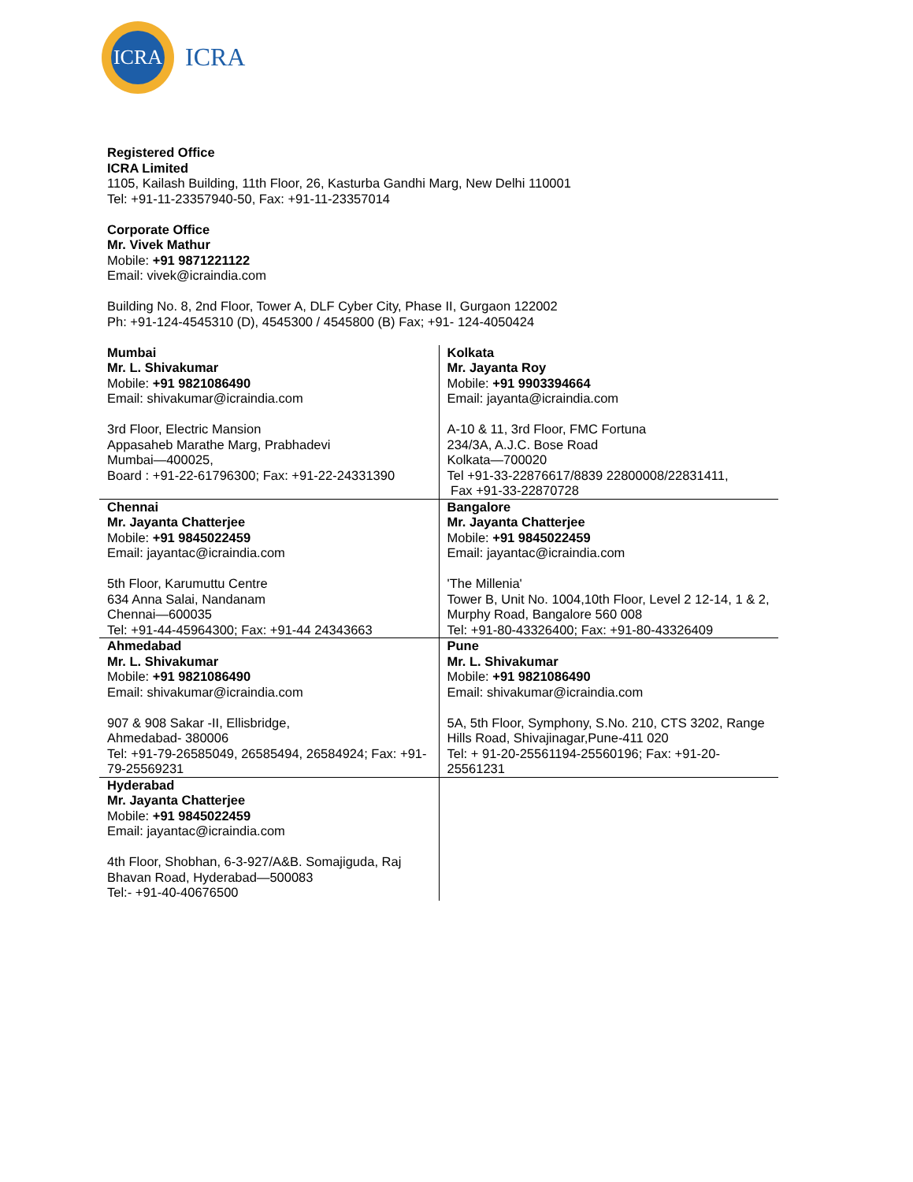ICRA
ICRA
Registered Office
ICRA Limited
1105, Kailash Building, 11th Floor, 26, Kasturba Gandhi Marg, New Delhi 110001
Tel: +91-11-23357940-50, Fax: +91-11-23357014
Corporate Office
Mr. Vivek Mathur
Mobile: +91 9871221122
Email: vivek@icraindia.com
Building No. 8, 2nd Floor, Tower A, DLF Cyber City, Phase II, Gurgaon 122002
Ph: +91-124-4545310 (D), 4545300 / 4545800 (B) Fax; +91- 124-4050424
| Mumbai Mr. L. Shivakumar Mobile: +91 9821086490 Email: shivakumar@icraindia.com 3rd Floor, Electric Mansion Appasaheb Marathe Marg, Prabhadevi Mumbai—400025, Board : +91-22-61796300; Fax: +91-22-24331390 | Kolkata Mr. Jayanta Roy Mobile: +91 9903394664 Email: jayanta@icraindia.com A-10 & 11, 3rd Floor, FMC Fortuna 234/3A, A.J.C. Bose Road Kolkata—700020 Tel +91-33-22876617/8839 22800008/22831411, Fax +91-33-22870728 |
| Chennai Mr. Jayanta Chatterjee Mobile: +91 9845022459 Email: jayantac@icraindia.com 5th Floor, Karumuttu Centre 634 Anna Salai, Nandanam Chennai—600035 Tel: +91-44-45964300; Fax: +91-44 24343663 | Bangalore Mr. Jayanta Chatterjee Mobile: +91 9845022459 Email: jayantac@icraindia.com 'The Millenia' Tower B, Unit No. 1004,10th Floor, Level 2 12-14, 1 & 2, Murphy Road, Bangalore 560 008 Tel: +91-80-43326400; Fax: +91-80-43326409 |
| Ahmedabad Mr. L. Shivakumar Mobile: +91 9821086490 Email: shivakumar@icraindia.com 907 & 908 Sakar -II, Ellisbridge, Ahmedabad- 380006 Tel: +91-79-26585049, 26585494, 26584924; Fax: +91-79-25569231 | Pune Mr. L. Shivakumar Mobile: +91 9821086490 Email: shivakumar@icraindia.com 5A, 5th Floor, Symphony, S.No. 210, CTS 3202, Range Hills Road, Shivajinagar,Pune-411 020 Tel: + 91-20-25561194-25560196; Fax: +91-20-25561231 |
| Hyderabad Mr. Jayanta Chatterjee Mobile: +91 9845022459 Email: jayantac@icraindia.com 4th Floor, Shobhan, 6-3-927/A&B. Somajiguda, Raj Bhavan Road, Hyderabad—500083 Tel:- +91-40-40676500 | |